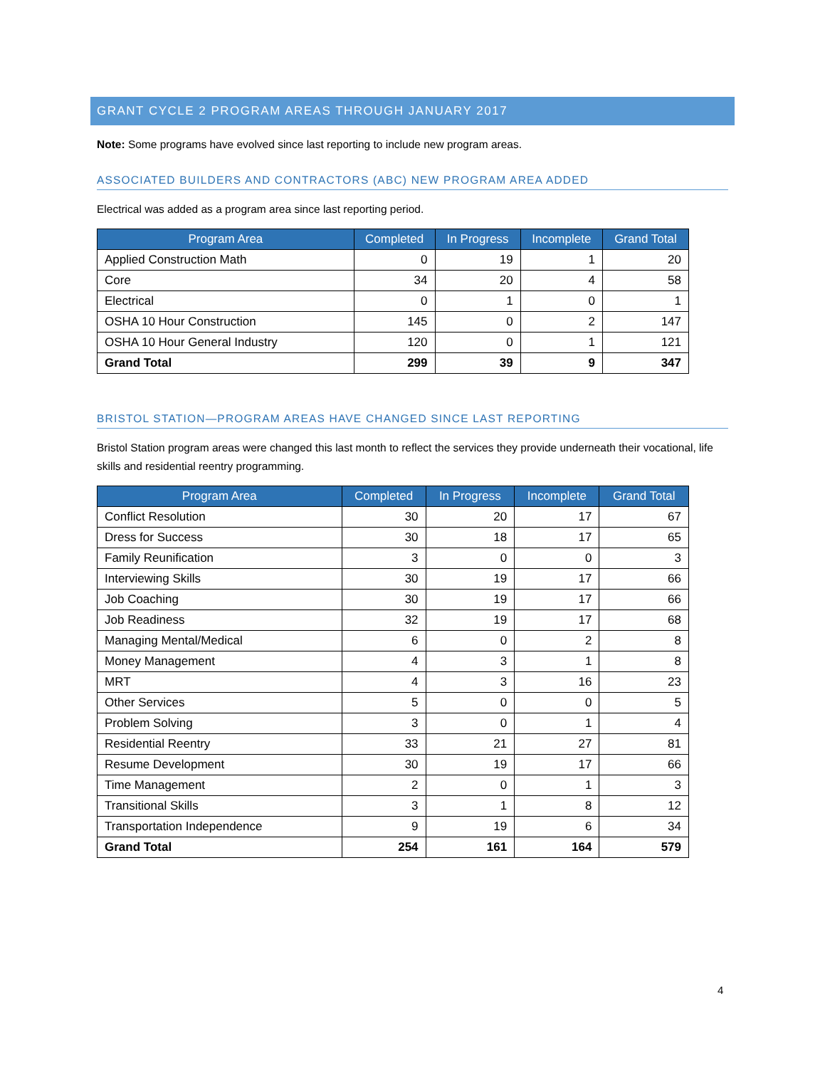GRANT CYCLE 2 PROGRAM AREAS THROUGH JANUARY 2017
Note: Some programs have evolved since last reporting to include new program areas.
ASSOCIATED BUILDERS AND CONTRACTORS (ABC) NEW PROGRAM AREA ADDED
Electrical was added as a program area since last reporting period.
| Program Area | Completed | In Progress | Incomplete | Grand Total |
| --- | --- | --- | --- | --- |
| Applied Construction Math | 0 | 19 | 1 | 20 |
| Core | 34 | 20 | 4 | 58 |
| Electrical | 0 | 1 | 0 | 1 |
| OSHA 10 Hour Construction | 145 | 0 | 2 | 147 |
| OSHA 10 Hour General Industry | 120 | 0 | 1 | 121 |
| Grand Total | 299 | 39 | 9 | 347 |
BRISTOL STATION—PROGRAM AREAS HAVE CHANGED SINCE LAST REPORTING
Bristol Station program areas were changed this last month to reflect the services they provide underneath their vocational, life skills and residential reentry programming.
| Program Area | Completed | In Progress | Incomplete | Grand Total |
| --- | --- | --- | --- | --- |
| Conflict Resolution | 30 | 20 | 17 | 67 |
| Dress for Success | 30 | 18 | 17 | 65 |
| Family Reunification | 3 | 0 | 0 | 3 |
| Interviewing Skills | 30 | 19 | 17 | 66 |
| Job Coaching | 30 | 19 | 17 | 66 |
| Job Readiness | 32 | 19 | 17 | 68 |
| Managing Mental/Medical | 6 | 0 | 2 | 8 |
| Money Management | 4 | 3 | 1 | 8 |
| MRT | 4 | 3 | 16 | 23 |
| Other Services | 5 | 0 | 0 | 5 |
| Problem Solving | 3 | 0 | 1 | 4 |
| Residential Reentry | 33 | 21 | 27 | 81 |
| Resume Development | 30 | 19 | 17 | 66 |
| Time Management | 2 | 0 | 1 | 3 |
| Transitional Skills | 3 | 1 | 8 | 12 |
| Transportation Independence | 9 | 19 | 6 | 34 |
| Grand Total | 254 | 161 | 164 | 579 |
4